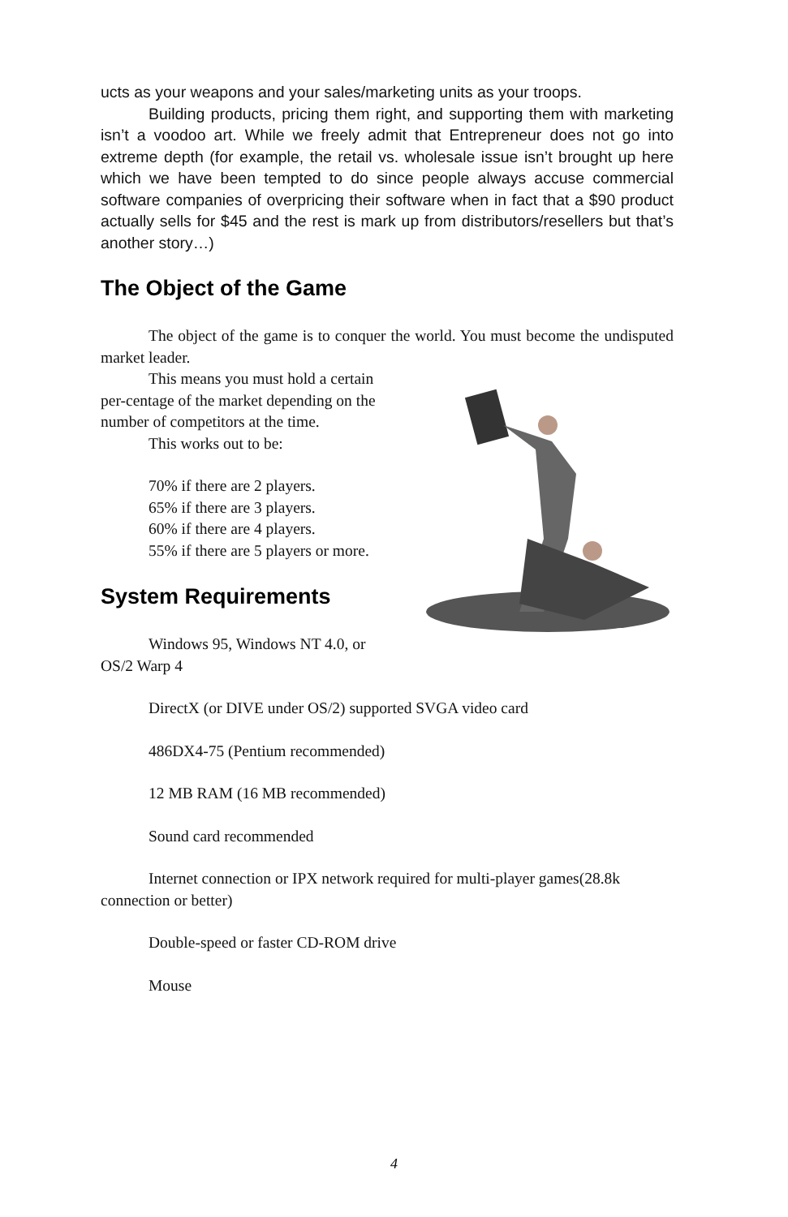ucts as your weapons and your sales/marketing units as your troops.
Building products, pricing them right, and supporting them with marketing isn’t a voodoo art. While we freely admit that Entrepreneur does not go into extreme depth (for example, the retail vs. wholesale issue isn’t brought up here which we have been tempted to do since people always accuse commercial software companies of overpricing their software when in fact that a $90 product actually sells for $45 and the rest is mark up from distributors/resellers but that’s another story…)
The Object of the Game
The object of the game is to conquer the world. You must become the undisputed market leader.
This means you must hold a certain per-centage of the market depending on the number of competitors at the time.
This works out to be:
70% if there are 2 players.
65% if there are 3 players.
60% if there are 4 players.
55% if there are 5 players or more.
System Requirements
Windows 95, Windows NT 4.0, or OS/2 Warp 4
DirectX (or DIVE under OS/2) supported SVGA video card
486DX4-75 (Pentium recommended)
12 MB RAM (16 MB recommended)
Sound card recommended
Internet connection or IPX network required for multi-player games(28.8k connection or better)
Double-speed or faster CD-ROM drive
Mouse
4